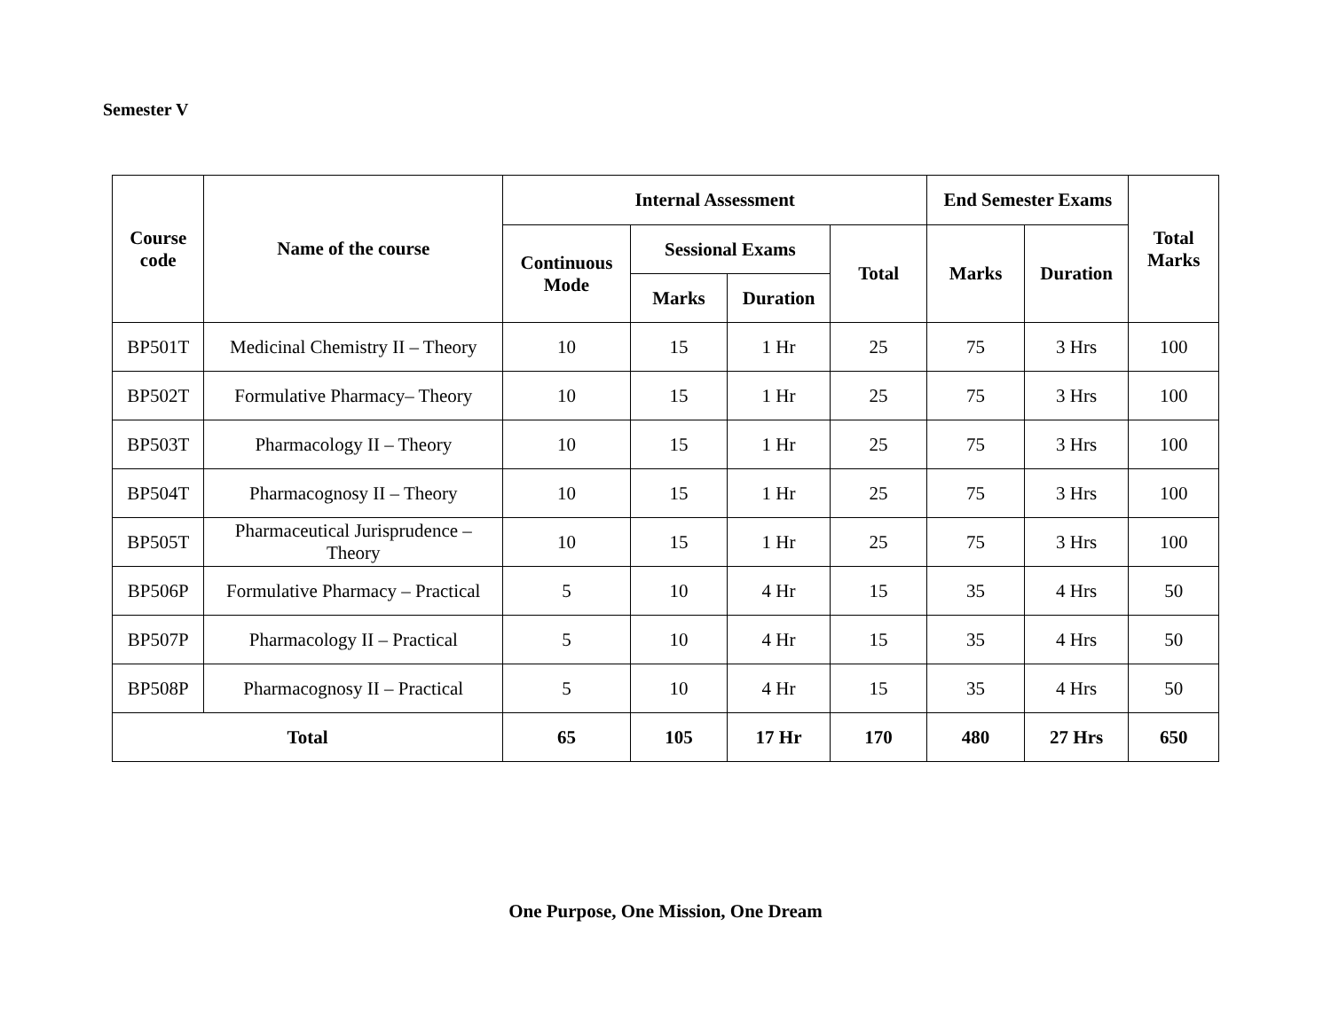Semester V
| Course code | Name of the course | Internal Assessment | | | | End Semester Exams | | Total Marks |
| --- | --- | --- | --- | --- | --- | --- | --- | --- |
| | | Continuous Mode | Sessional Exams | | Total | Marks | Duration | |
| | | | Marks | Duration | | | | |
| BP501T | Medicinal Chemistry II – Theory | 10 | 15 | 1 Hr | 25 | 75 | 3 Hrs | 100 |
| BP502T | Formulative Pharmacy– Theory | 10 | 15 | 1 Hr | 25 | 75 | 3 Hrs | 100 |
| BP503T | Pharmacology II – Theory | 10 | 15 | 1 Hr | 25 | 75 | 3 Hrs | 100 |
| BP504T | Pharmacognosy II – Theory | 10 | 15 | 1 Hr | 25 | 75 | 3 Hrs | 100 |
| BP505T | Pharmaceutical Jurisprudence – Theory | 10 | 15 | 1 Hr | 25 | 75 | 3 Hrs | 100 |
| BP506P | Formulative Pharmacy – Practical | 5 | 10 | 4 Hr | 15 | 35 | 4 Hrs | 50 |
| BP507P | Pharmacology II – Practical | 5 | 10 | 4 Hr | 15 | 35 | 4 Hrs | 50 |
| BP508P | Pharmacognosy II – Practical | 5 | 10 | 4 Hr | 15 | 35 | 4 Hrs | 50 |
| Total | | 65 | 105 | 17 Hr | 170 | 480 | 27 Hrs | 650 |
One Purpose, One Mission, One Dream